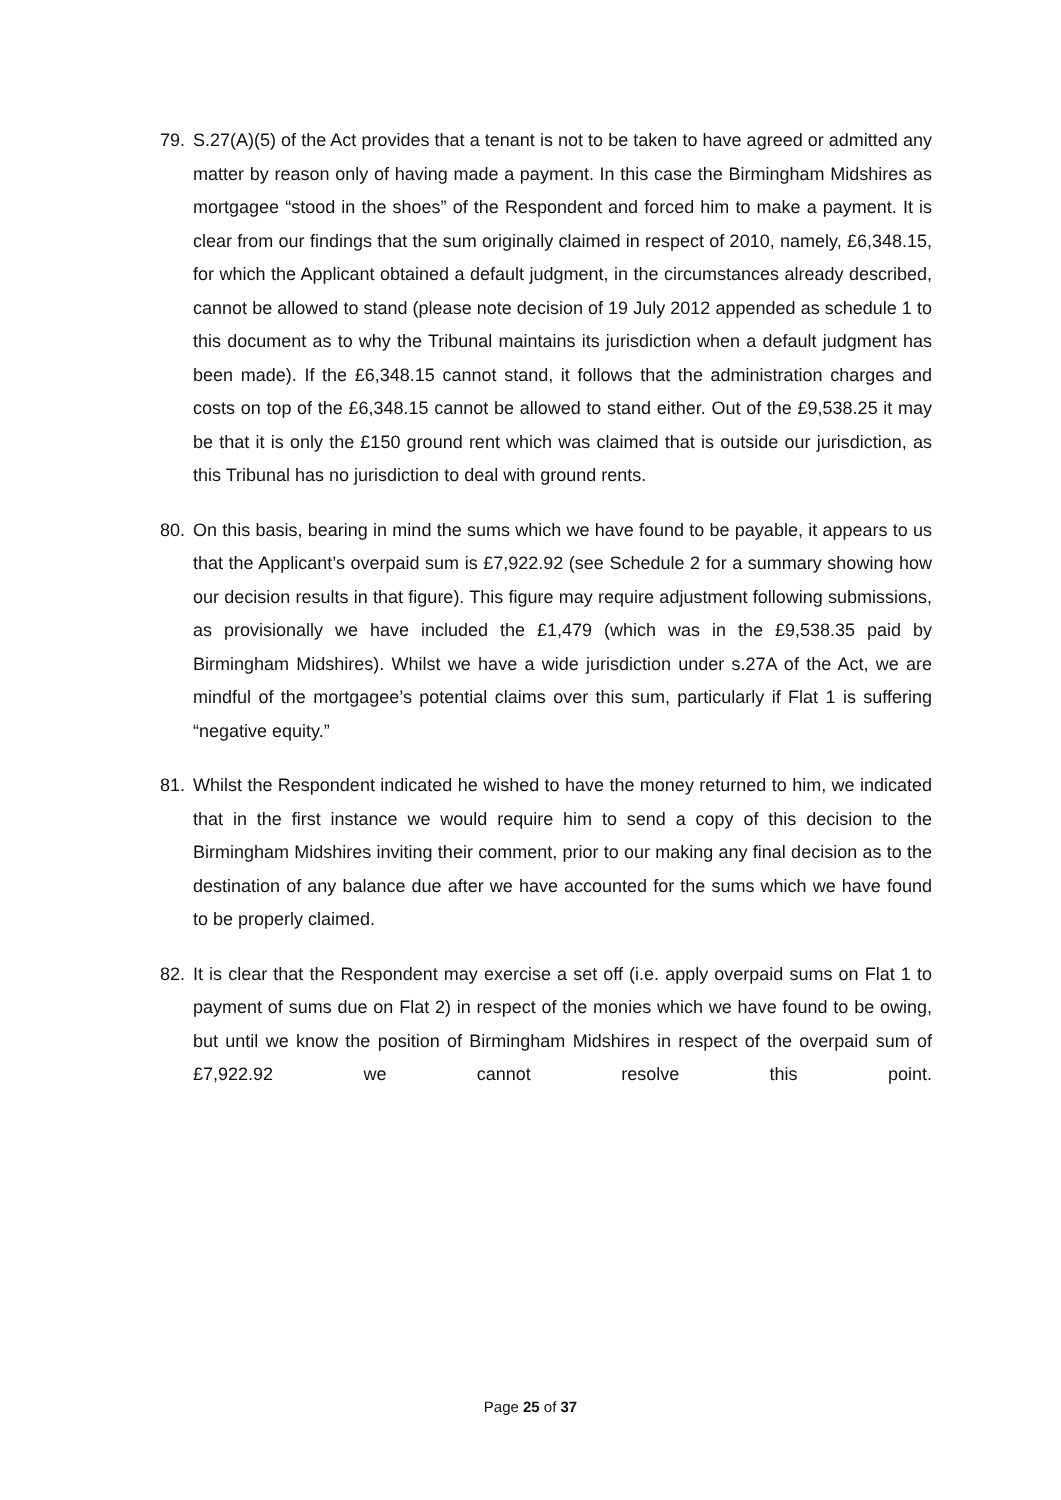79. S.27(A)(5) of the Act provides that a tenant is not to be taken to have agreed or admitted any matter by reason only of having made a payment. In this case the Birmingham Midshires as mortgagee “stood in the shoes” of the Respondent and forced him to make a payment. It is clear from our findings that the sum originally claimed in respect of 2010, namely, £6,348.15, for which the Applicant obtained a default judgment, in the circumstances already described, cannot be allowed to stand (please note decision of 19 July 2012 appended as schedule 1 to this document as to why the Tribunal maintains its jurisdiction when a default judgment has been made). If the £6,348.15 cannot stand, it follows that the administration charges and costs on top of the £6,348.15 cannot be allowed to stand either. Out of the £9,538.25 it may be that it is only the £150 ground rent which was claimed that is outside our jurisdiction, as this Tribunal has no jurisdiction to deal with ground rents.
80. On this basis, bearing in mind the sums which we have found to be payable, it appears to us that the Applicant’s overpaid sum is £7,922.92 (see Schedule 2 for a summary showing how our decision results in that figure). This figure may require adjustment following submissions, as provisionally we have included the £1,479 (which was in the £9,538.35 paid by Birmingham Midshires). Whilst we have a wide jurisdiction under s.27A of the Act, we are mindful of the mortgagee’s potential claims over this sum, particularly if Flat 1 is suffering “negative equity.”
81. Whilst the Respondent indicated he wished to have the money returned to him, we indicated that in the first instance we would require him to send a copy of this decision to the Birmingham Midshires inviting their comment, prior to our making any final decision as to the destination of any balance due after we have accounted for the sums which we have found to be properly claimed.
82. It is clear that the Respondent may exercise a set off (i.e. apply overpaid sums on Flat 1 to payment of sums due on Flat 2) in respect of the monies which we have found to be owing, but until we know the position of Birmingham Midshires in respect of the overpaid sum of £7,922.92 we cannot resolve this point.
Page 25 of 37